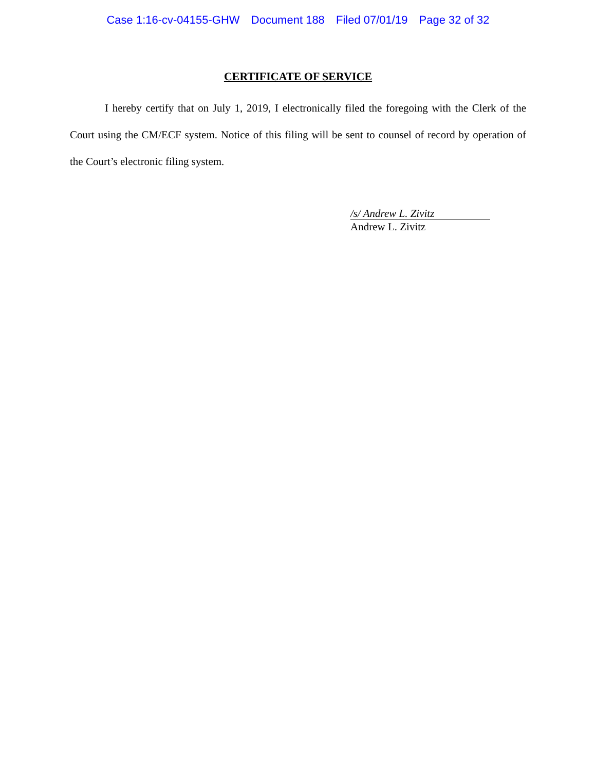Case 1:16-cv-04155-GHW Document 188 Filed 07/01/19 Page 32 of 32
CERTIFICATE OF SERVICE
I hereby certify that on July 1, 2019, I electronically filed the foregoing with the Clerk of the Court using the CM/ECF system. Notice of this filing will be sent to counsel of record by operation of the Court’s electronic filing system.
/s/ Andrew L. Zivitz
Andrew L. Zivitz